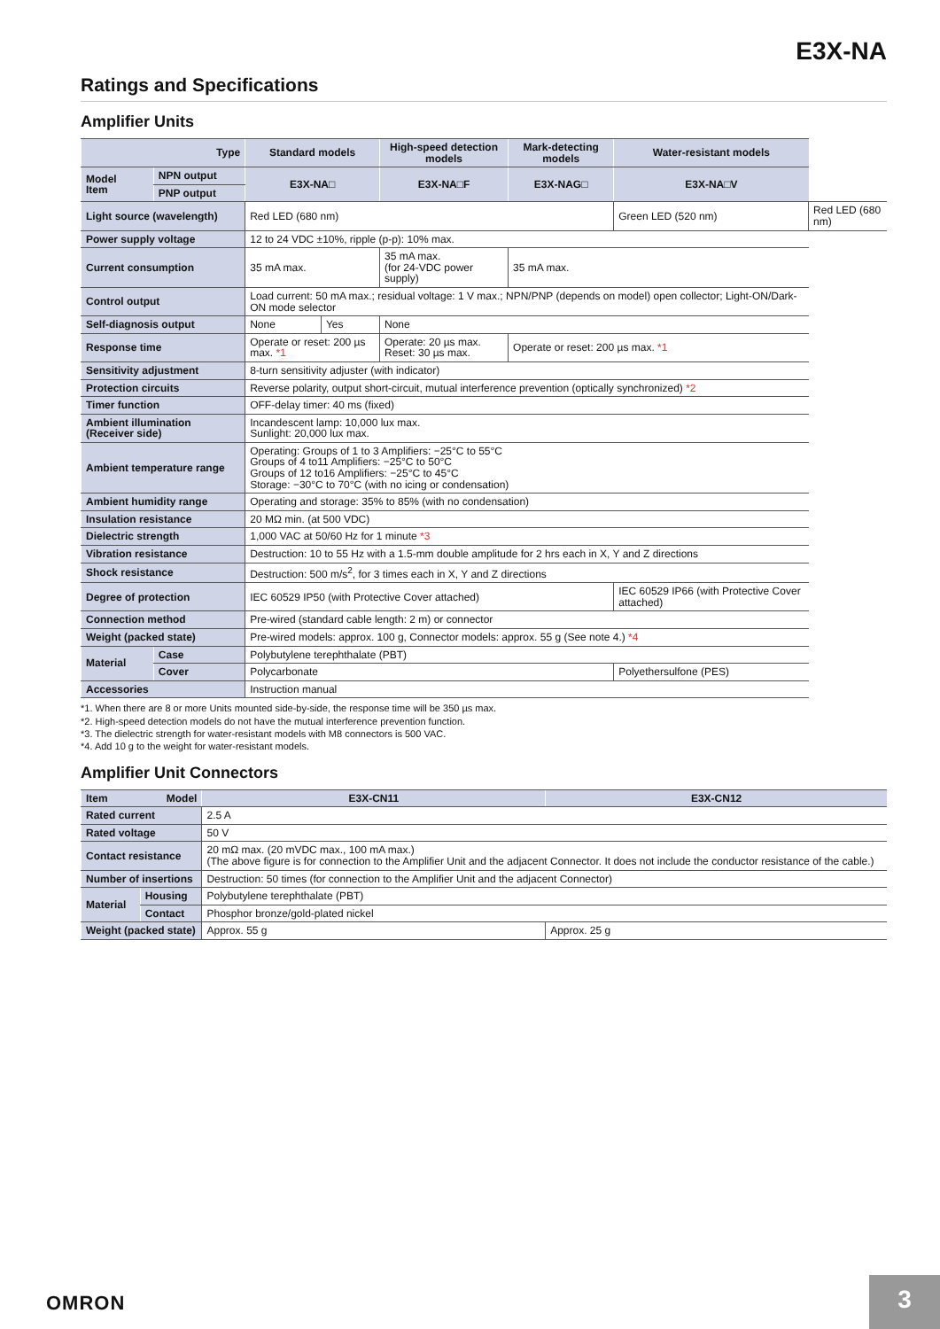E3X-NA
Ratings and Specifications
Amplifier Units
| Type | | Standard models | | High-speed detection models | Mark-detecting models | Water-resistant models | |
| --- | --- | --- | --- | --- | --- | --- | --- |
| Model Item | NPN output | E3X-NA□ | | E3X-NA□F | E3X-NAG□ | E3X-NA□V | |
| | PNP output | | | | | | |
| Light source (wavelength) | | Red LED (680 nm) | | | | Green LED (520 nm) | Red LED (680 nm) |
| Power supply voltage | | 12 to 24 VDC ±10%, ripple (p-p): 10% max. | | | | | |
| Current consumption | | 35 mA max. | | 35 mA max. (for 24-VDC power supply) | 35 mA max. | | |
| Control output | | Load current: 50 mA max.; residual voltage: 1 V max.; NPN/PNP (depends on model) open collector; Light-ON/Dark-ON mode selector | | | | | |
| Self-diagnosis output | | None | Yes | None | | | |
| Response time | | Operate or reset: 200 µs max. *1 | | Operate: 20 µs max. Reset: 30 µs max. | Operate or reset: 200 µs max. *1 | | |
| Sensitivity adjustment | | 8-turn sensitivity adjuster (with indicator) | | | | | |
| Protection circuits | | Reverse polarity, output short-circuit, mutual interference prevention (optically synchronized) *2 | | | | | |
| Timer function | | OFF-delay timer: 40 ms (fixed) | | | | | |
| Ambient illumination (Receiver side) | | Incandescent lamp: 10,000 lux max. Sunlight: 20,000 lux max. | | | | | |
| Ambient temperature range | | Operating: Groups of 1 to 3 Amplifiers: −25°C to 55°C Groups of 4 to11 Amplifiers: −25°C to 50°C Groups of 12 to16 Amplifiers: −25°C to 45°C Storage: −30°C to 70°C (with no icing or condensation) | | | | | |
| Ambient humidity range | | Operating and storage: 35% to 85% (with no condensation) | | | | | |
| Insulation resistance | | 20 MΩ min. (at 500 VDC) | | | | | |
| Dielectric strength | | 1,000 VAC at 50/60 Hz for 1 minute *3 | | | | | |
| Vibration resistance | | Destruction: 10 to 55 Hz with a 1.5-mm double amplitude for 2 hrs each in X, Y and Z directions | | | | | |
| Shock resistance | | Destruction: 500 m/s<sup>2</sup>, for 3 times each in X, Y and Z directions | | | | | |
| Degree of protection | | IEC 60529 IP50 (with Protective Cover attached) | | | | IEC 60529 IP66 (with Protective Cover attached) | |
| Connection method | | Pre-wired (standard cable length: 2 m) or connector | | | | | |
| Weight (packed state) | | Pre-wired models: approx. 100 g, Connector models: approx. 55 g (See note 4.) *4 | | | | | |
| Material | Case | Polybutylene terephthalate (PBT) | | | | | |
| | Cover | Polycarbonate | | | | Polyethersulfone (PES) | |
| Accessories | | Instruction manual | | | | | |
*1. When there are 8 or more Units mounted side-by-side, the response time will be 350 µs max.
*2. High-speed detection models do not have the mutual interference prevention function.
*3. The dielectric strength for water-resistant models with M8 connectors is 500 VAC.
*4. Add 10 g to the weight for water-resistant models.
Amplifier Unit Connectors
| Item Model | | E3X-CN11 | E3X-CN12 |
| --- | --- | --- | --- |
| Rated current | | 2.5 A | |
| Rated voltage | | 50 V | |
| Contact resistance | | 20 mΩ max. (20 mVDC max., 100 mA max.) (The above figure is for connection to the Amplifier Unit and the adjacent Connector. It does not include the conductor resistance of the cable.) | |
| Number of insertions | | Destruction: 50 times (for connection to the Amplifier Unit and the adjacent Connector) | |
| Material | Housing | Polybutylene terephthalate (PBT) | |
| | Contact | Phosphor bronze/gold-plated nickel | |
| Weight (packed state) | | Approx. 55 g | Approx. 25 g |
OMRON 3